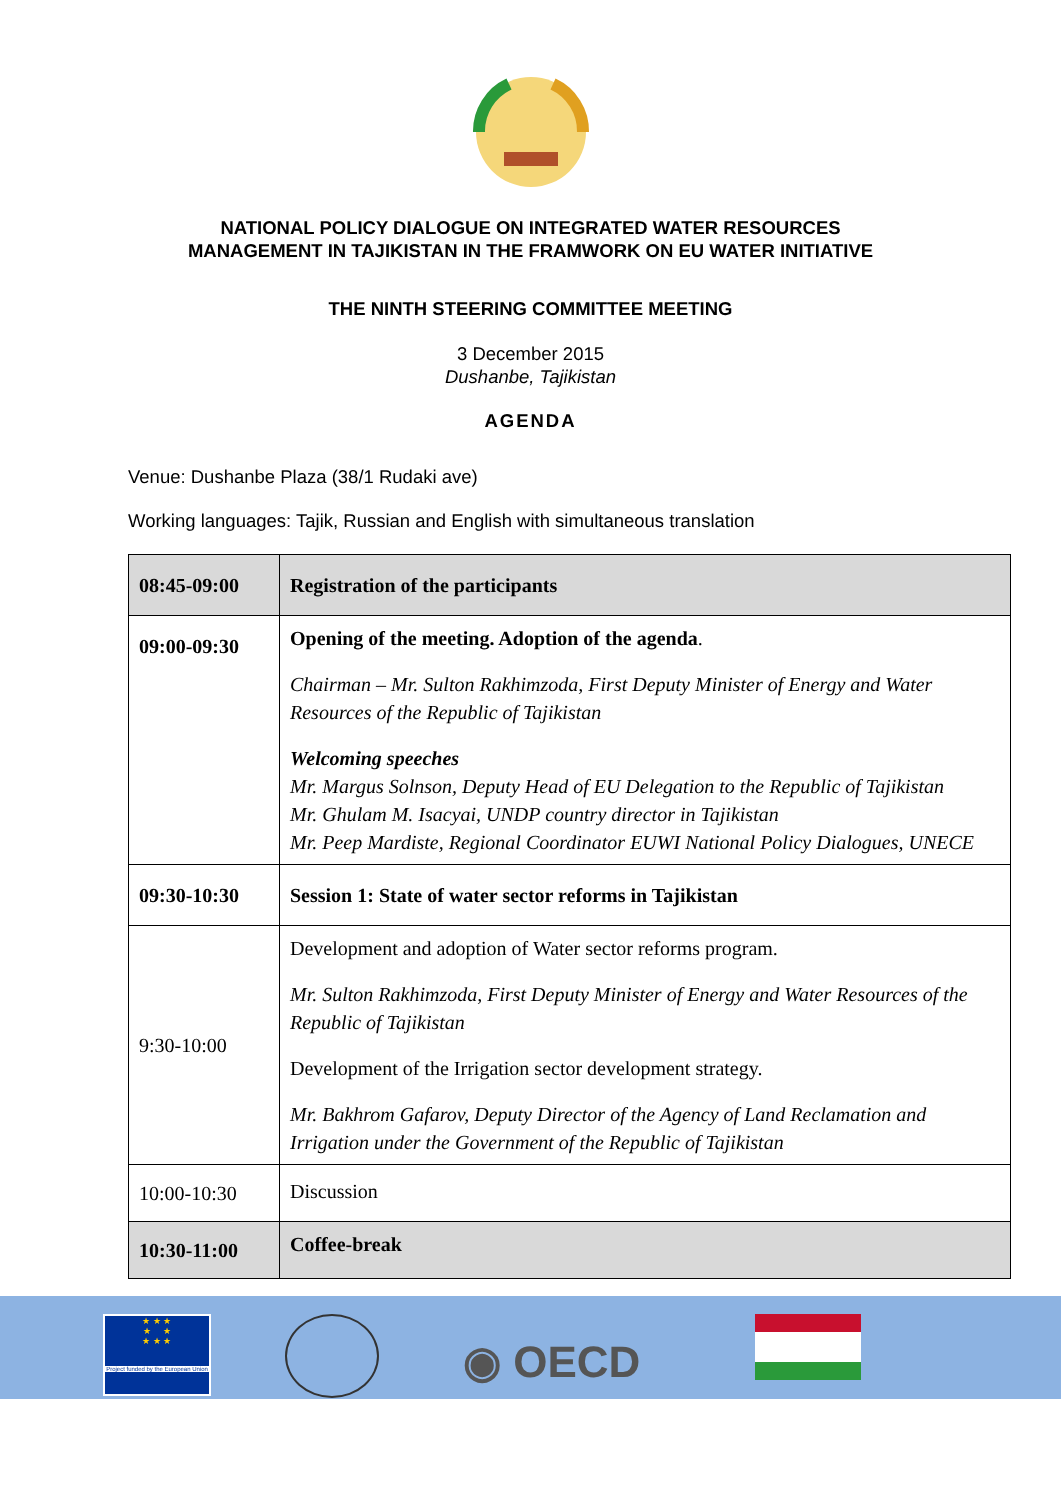NATIONAL POLICY DIALOGUE ON INTEGRATED WATER RESOURCES
MANAGEMENT IN TAJIKISTAN IN THE FRAMWORK ON EU WATER INITIATIVE
THE NINTH STEERING COMMITTEE MEETING
3 December 2015
Dushanbe, Tajikistan
AGENDA
Venue: Dushanbe Plaza (38/1 Rudaki ave)
Working languages: Tajik, Russian and English with simultaneous translation
| 08:45-09:00 | Registration of the participants |
| 09:00-09:30 | Opening of the meeting. Adoption of the agenda . Chairman – Mr. Sulton Rakhimzoda, First Deputy Minister of Energy and Water Resources of the Republic of Tajikistan Welcoming speeches Mr. Margus Solnson, Deputy Head of EU Delegation to the Republic of Tajikistan Mr. Ghulam M. Isacyai, UNDP country director in Tajikistan Mr. Peep Mardiste, Regional Coordinator EUWI National Policy Dialogues, UNECE |
| 09:30-10:30 | Session 1: State of water sector reforms in Tajikistan |
| 9:30-10:00 | Development and adoption of Water sector reforms program. Mr. Sulton Rakhimzoda, First Deputy Minister of Energy and Water Resources of the Republic of Tajikistan Development of the Irrigation sector development strategy. Mr. Bakhrom Gafarov, Deputy Director of the Agency of Land Reclamation and Irrigation under the Government of the Republic of Tajikistan |
| 10:00-10:30 | Discussion |
| 10:30-11:00 | Coffee-break |
★ ★ ★
★ ★
★ ★ ★
Project funded by the European Union
◉ OECD